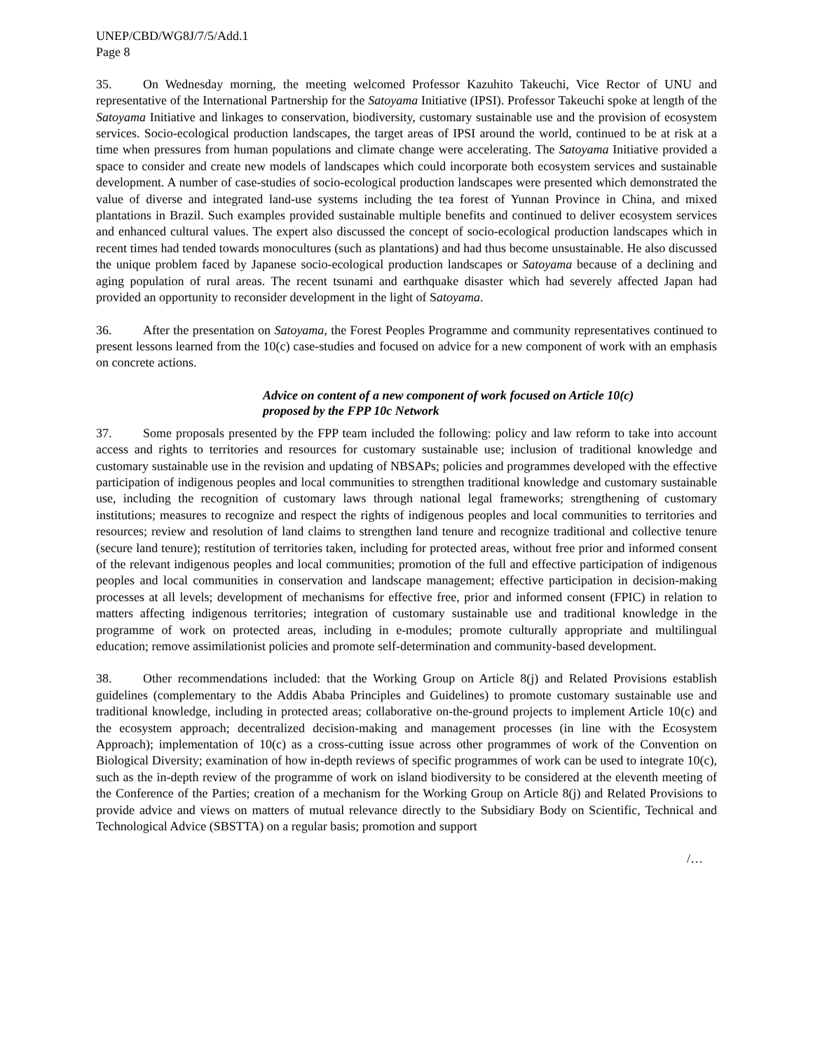UNEP/CBD/WG8J/7/5/Add.1
Page 8
35. On Wednesday morning, the meeting welcomed Professor Kazuhito Takeuchi, Vice Rector of UNU and representative of the International Partnership for the Satoyama Initiative (IPSI). Professor Takeuchi spoke at length of the Satoyama Initiative and linkages to conservation, biodiversity, customary sustainable use and the provision of ecosystem services. Socio-ecological production landscapes, the target areas of IPSI around the world, continued to be at risk at a time when pressures from human populations and climate change were accelerating. The Satoyama Initiative provided a space to consider and create new models of landscapes which could incorporate both ecosystem services and sustainable development. A number of case-studies of socio-ecological production landscapes were presented which demonstrated the value of diverse and integrated land-use systems including the tea forest of Yunnan Province in China, and mixed plantations in Brazil. Such examples provided sustainable multiple benefits and continued to deliver ecosystem services and enhanced cultural values. The expert also discussed the concept of socio-ecological production landscapes which in recent times had tended towards monocultures (such as plantations) and had thus become unsustainable. He also discussed the unique problem faced by Japanese socio-ecological production landscapes or Satoyama because of a declining and aging population of rural areas. The recent tsunami and earthquake disaster which had severely affected Japan had provided an opportunity to reconsider development in the light of Satoyama.
36. After the presentation on Satoyama, the Forest Peoples Programme and community representatives continued to present lessons learned from the 10(c) case-studies and focused on advice for a new component of work with an emphasis on concrete actions.
Advice on content of a new component of work focused on Article 10(c)
proposed by the FPP 10c Network
37. Some proposals presented by the FPP team included the following: policy and law reform to take into account access and rights to territories and resources for customary sustainable use; inclusion of traditional knowledge and customary sustainable use in the revision and updating of NBSAPs; policies and programmes developed with the effective participation of indigenous peoples and local communities to strengthen traditional knowledge and customary sustainable use, including the recognition of customary laws through national legal frameworks; strengthening of customary institutions; measures to recognize and respect the rights of indigenous peoples and local communities to territories and resources; review and resolution of land claims to strengthen land tenure and recognize traditional and collective tenure (secure land tenure); restitution of territories taken, including for protected areas, without free prior and informed consent of the relevant indigenous peoples and local communities; promotion of the full and effective participation of indigenous peoples and local communities in conservation and landscape management; effective participation in decision-making processes at all levels; development of mechanisms for effective free, prior and informed consent (FPIC) in relation to matters affecting indigenous territories; integration of customary sustainable use and traditional knowledge in the programme of work on protected areas, including in e-modules; promote culturally appropriate and multilingual education; remove assimilationist policies and promote self-determination and community-based development.
38. Other recommendations included: that the Working Group on Article 8(j) and Related Provisions establish guidelines (complementary to the Addis Ababa Principles and Guidelines) to promote customary sustainable use and traditional knowledge, including in protected areas; collaborative on-the-ground projects to implement Article 10(c) and the ecosystem approach; decentralized decision-making and management processes (in line with the Ecosystem Approach); implementation of 10(c) as a cross-cutting issue across other programmes of work of the Convention on Biological Diversity; examination of how in-depth reviews of specific programmes of work can be used to integrate 10(c), such as the in-depth review of the programme of work on island biodiversity to be considered at the eleventh meeting of the Conference of the Parties; creation of a mechanism for the Working Group on Article 8(j) and Related Provisions to provide advice and views on matters of mutual relevance directly to the Subsidiary Body on Scientific, Technical and Technological Advice (SBSTTA) on a regular basis; promotion and support
/…